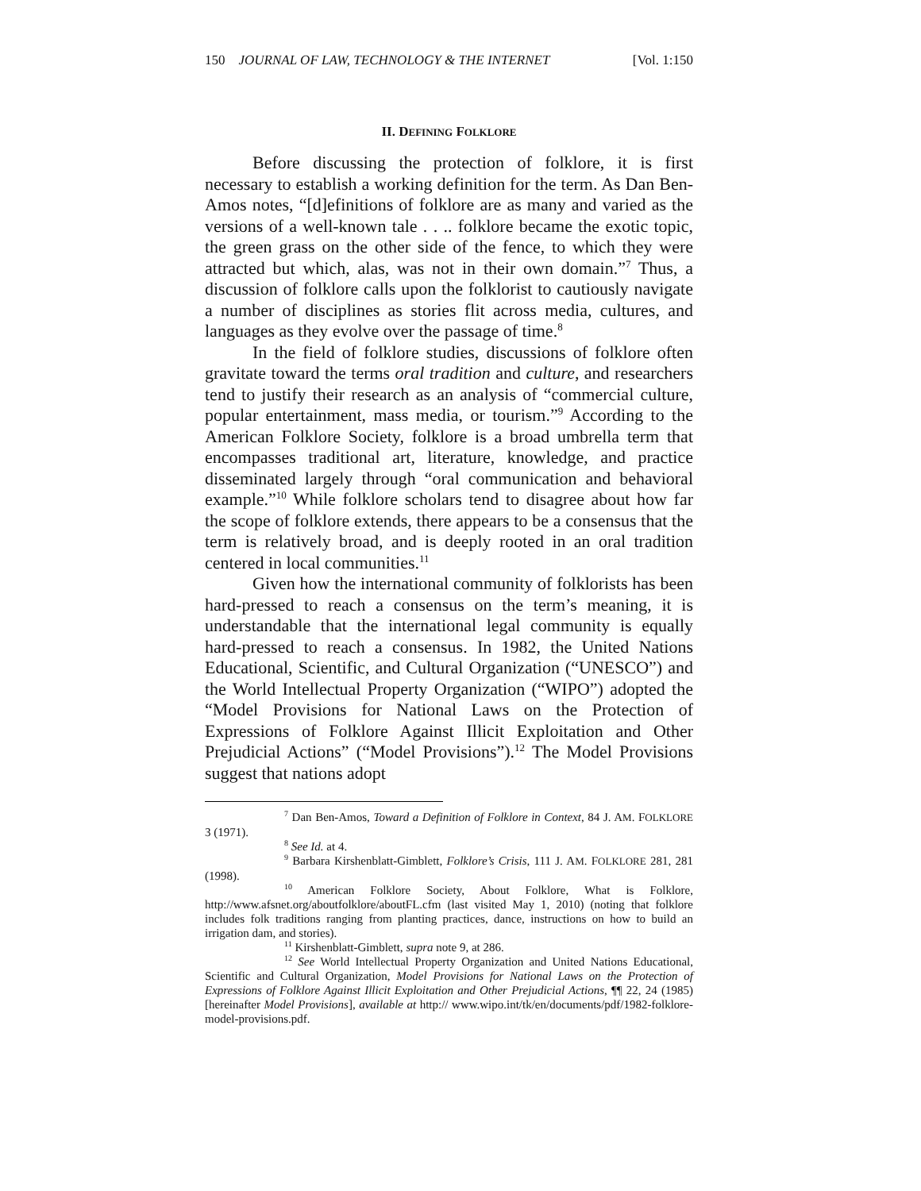150 JOURNAL OF LAW, TECHNOLOGY & THE INTERNET [Vol. 1:150
II. DEFINING FOLKLORE
Before discussing the protection of folklore, it is first necessary to establish a working definition for the term. As Dan Ben-Amos notes, “[d]efinitions of folklore are as many and varied as the versions of a well-known tale . . .. folklore became the exotic topic, the green grass on the other side of the fence, to which they were attracted but which, alas, was not in their own domain.”<sup>7</sup> Thus, a discussion of folklore calls upon the folklorist to cautiously navigate a number of disciplines as stories flit across media, cultures, and languages as they evolve over the passage of time.<sup>8</sup>
In the field of folklore studies, discussions of folklore often gravitate toward the terms oral tradition and culture, and researchers tend to justify their research as an analysis of “commercial culture, popular entertainment, mass media, or tourism.”<sup>9</sup> According to the American Folklore Society, folklore is a broad umbrella term that encompasses traditional art, literature, knowledge, and practice disseminated largely through “oral communication and behavioral example.”<sup>10</sup> While folklore scholars tend to disagree about how far the scope of folklore extends, there appears to be a consensus that the term is relatively broad, and is deeply rooted in an oral tradition centered in local communities.<sup>11</sup>
Given how the international community of folklorists has been hard-pressed to reach a consensus on the term’s meaning, it is understandable that the international legal community is equally hard-pressed to reach a consensus. In 1982, the United Nations Educational, Scientific, and Cultural Organization (“UNESCO”) and the World Intellectual Property Organization (“WIPO”) adopted the “Model Provisions for National Laws on the Protection of Expressions of Folklore Against Illicit Exploitation and Other Prejudicial Actions” (“Model Provisions”).<sup>12</sup> The Model Provisions suggest that nations adopt
<sup>7</sup> Dan Ben-Amos, Toward a Definition of Folklore in Context, 84 J. AM. FOLKLORE 3 (1971).
<sup>8</sup> See Id. at 4.
<sup>9</sup> Barbara Kirshenblatt-Gimblett, Folklore’s Crisis, 111 J. AM. FOLKLORE 281, 281 (1998).
<sup>10</sup> American Folklore Society, About Folklore, What is Folklore, http://www.afsnet.org/aboutfolklore/aboutFL.cfm (last visited May 1, 2010) (noting that folklore includes folk traditions ranging from planting practices, dance, instructions on how to build an irrigation dam, and stories).
<sup>11</sup> Kirshenblatt-Gimblett, supra note 9, at 286.
<sup>12</sup> See World Intellectual Property Organization and United Nations Educational, Scientific and Cultural Organization, Model Provisions for National Laws on the Protection of Expressions of Folklore Against Illicit Exploitation and Other Prejudicial Actions, ¶¶ 22, 24 (1985) [hereinafter Model Provisions], available at http:// www.wipo.int/tk/en/documents/pdf/1982-folklore-model-provisions.pdf.